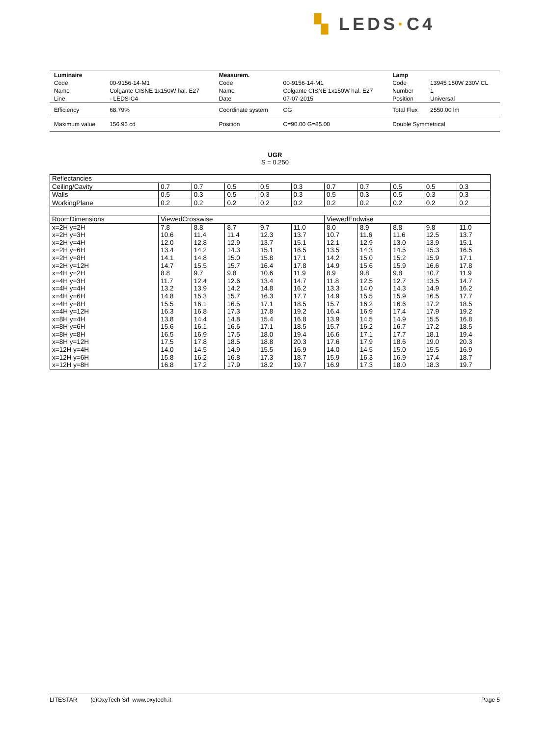▚ LEDS·C4
| Luminaire | | Measurem. | | Lamp | |
| Code | 00-9156-14-M1 | Code | 00-9156-14-M1 | Code | 13945 150W 230V CL |
| Name | Colgante CISNE 1x150W hal. E27 | Name | Colgante CISNE 1x150W hal. E27 | Number | 1 |
| Line | - LEDS-C4 | Date | 07-07-2015 | Position | Universal |
| Efficiency | 68.79% | Coordinate system | CG | Total Flux | 2550.00 lm |
| Maximum value | 156.96 cd | Position | C=90.00 G=85.00 | Double Symmetrical | |
UGR
S = 0.250
| Reflectancies | | | | | | | | | | |
| Ceiling/Cavity | 0.7 | 0.7 | 0.5 | 0.5 | 0.3 | 0.7 | 0.7 | 0.5 | 0.5 | 0.3 |
| Walls | 0.5 | 0.3 | 0.5 | 0.3 | 0.3 | 0.5 | 0.3 | 0.5 | 0.3 | 0.3 |
| WorkingPlane | 0.2 | 0.2 | 0.2 | 0.2 | 0.2 | 0.2 | 0.2 | 0.2 | 0.2 | 0.2 |
| RoomDimensions | ViewedCrosswise | | | | | ViewedEndwise | | | | |
| x=2H y=2H | 7.8 | 8.8 | 8.7 | 9.7 | 11.0 | 8.0 | 8.9 | 8.8 | 9.8 | 11.0 |
| x=2H y=3H | 10.6 | 11.4 | 11.4 | 12.3 | 13.7 | 10.7 | 11.6 | 11.6 | 12.5 | 13.7 |
| x=2H y=4H | 12.0 | 12.8 | 12.9 | 13.7 | 15.1 | 12.1 | 12.9 | 13.0 | 13.9 | 15.1 |
| x=2H y=6H | 13.4 | 14.2 | 14.3 | 15.1 | 16.5 | 13.5 | 14.3 | 14.5 | 15.3 | 16.5 |
| x=2H y=8H | 14.1 | 14.8 | 15.0 | 15.8 | 17.1 | 14.2 | 15.0 | 15.2 | 15.9 | 17.1 |
| x=2H y=12H | 14.7 | 15.5 | 15.7 | 16.4 | 17.8 | 14.9 | 15.6 | 15.9 | 16.6 | 17.8 |
| x=4H y=2H | 8.8 | 9.7 | 9.8 | 10.6 | 11.9 | 8.9 | 9.8 | 9.8 | 10.7 | 11.9 |
| x=4H y=3H | 11.7 | 12.4 | 12.6 | 13.4 | 14.7 | 11.8 | 12.5 | 12.7 | 13.5 | 14.7 |
| x=4H y=4H | 13.2 | 13.9 | 14.2 | 14.8 | 16.2 | 13.3 | 14.0 | 14.3 | 14.9 | 16.2 |
| x=4H y=6H | 14.8 | 15.3 | 15.7 | 16.3 | 17.7 | 14.9 | 15.5 | 15.9 | 16.5 | 17.7 |
| x=4H y=8H | 15.5 | 16.1 | 16.5 | 17.1 | 18.5 | 15.7 | 16.2 | 16.6 | 17.2 | 18.5 |
| x=4H y=12H | 16.3 | 16.8 | 17.3 | 17.8 | 19.2 | 16.4 | 16.9 | 17.4 | 17.9 | 19.2 |
| x=8H y=4H | 13.8 | 14.4 | 14.8 | 15.4 | 16.8 | 13.9 | 14.5 | 14.9 | 15.5 | 16.8 |
| x=8H y=6H | 15.6 | 16.1 | 16.6 | 17.1 | 18.5 | 15.7 | 16.2 | 16.7 | 17.2 | 18.5 |
| x=8H y=8H | 16.5 | 16.9 | 17.5 | 18.0 | 19.4 | 16.6 | 17.1 | 17.7 | 18.1 | 19.4 |
| x=8H y=12H | 17.5 | 17.8 | 18.5 | 18.8 | 20.3 | 17.6 | 17.9 | 18.6 | 19.0 | 20.3 |
| x=12H y=4H | 14.0 | 14.5 | 14.9 | 15.5 | 16.9 | 14.0 | 14.5 | 15.0 | 15.5 | 16.9 |
| x=12H y=6H | 15.8 | 16.2 | 16.8 | 17.3 | 18.7 | 15.9 | 16.3 | 16.9 | 17.4 | 18.7 |
| x=12H y=8H | 16.8 | 17.2 | 17.9 | 18.2 | 19.7 | 16.9 | 17.3 | 18.0 | 18.3 | 19.7 |
LITESTAR (c)OxyTech Srl www.oxytech.it Page 5